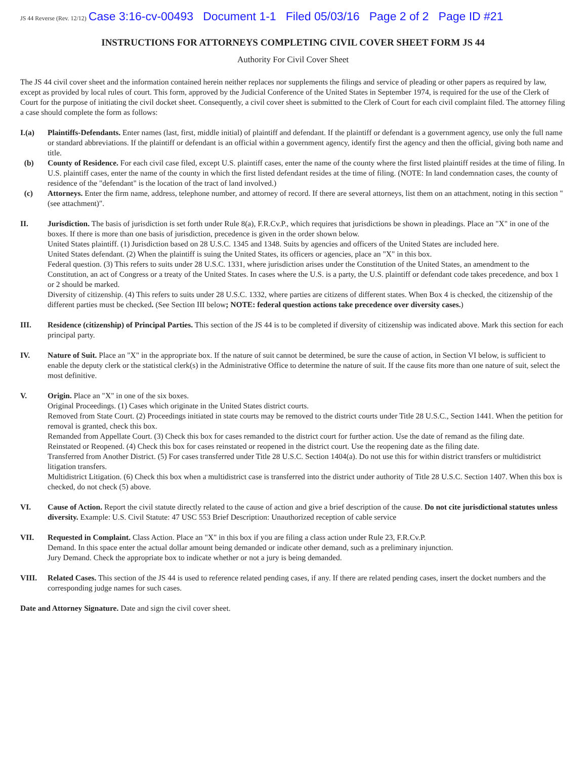JS 44 Reverse (Rev. 12/12) Case 3:16-cv-00493 Document 1-1 Filed 05/03/16 Page 2 of 2 Page ID #21
INSTRUCTIONS FOR ATTORNEYS COMPLETING CIVIL COVER SHEET FORM JS 44
Authority For Civil Cover Sheet
The JS 44 civil cover sheet and the information contained herein neither replaces nor supplements the filings and service of pleading or other papers as required by law, except as provided by local rules of court. This form, approved by the Judicial Conference of the United States in September 1974, is required for the use of the Clerk of Court for the purpose of initiating the civil docket sheet. Consequently, a civil cover sheet is submitted to the Clerk of Court for each civil complaint filed. The attorney filing a case should complete the form as follows:
I.(a) Plaintiffs-Defendants. Enter names (last, first, middle initial) of plaintiff and defendant. If the plaintiff or defendant is a government agency, use only the full name or standard abbreviations. If the plaintiff or defendant is an official within a government agency, identify first the agency and then the official, giving both name and title.
(b) County of Residence. For each civil case filed, except U.S. plaintiff cases, enter the name of the county where the first listed plaintiff resides at the time of filing. In U.S. plaintiff cases, enter the name of the county in which the first listed defendant resides at the time of filing. (NOTE: In land condemnation cases, the county of residence of the "defendant" is the location of the tract of land involved.)
(c) Attorneys. Enter the firm name, address, telephone number, and attorney of record. If there are several attorneys, list them on an attachment, noting in this section "(see attachment)".
II. Jurisdiction. The basis of jurisdiction is set forth under Rule 8(a), F.R.Cv.P., which requires that jurisdictions be shown in pleadings. Place an "X" in one of the boxes. If there is more than one basis of jurisdiction, precedence is given in the order shown below.
United States plaintiff. (1) Jurisdiction based on 28 U.S.C. 1345 and 1348. Suits by agencies and officers of the United States are included here.
United States defendant. (2) When the plaintiff is suing the United States, its officers or agencies, place an "X" in this box.
Federal question. (3) This refers to suits under 28 U.S.C. 1331, where jurisdiction arises under the Constitution of the United States, an amendment to the Constitution, an act of Congress or a treaty of the United States. In cases where the U.S. is a party, the U.S. plaintiff or defendant code takes precedence, and box 1 or 2 should be marked.
Diversity of citizenship. (4) This refers to suits under 28 U.S.C. 1332, where parties are citizens of different states. When Box 4 is checked, the citizenship of the different parties must be checked. (See Section III below; NOTE: federal question actions take precedence over diversity cases.)
III. Residence (citizenship) of Principal Parties. This section of the JS 44 is to be completed if diversity of citizenship was indicated above. Mark this section for each principal party.
IV. Nature of Suit. Place an "X" in the appropriate box. If the nature of suit cannot be determined, be sure the cause of action, in Section VI below, is sufficient to enable the deputy clerk or the statistical clerk(s) in the Administrative Office to determine the nature of suit. If the cause fits more than one nature of suit, select the most definitive.
V. Origin. Place an "X" in one of the six boxes.
Original Proceedings. (1) Cases which originate in the United States district courts.
Removed from State Court. (2) Proceedings initiated in state courts may be removed to the district courts under Title 28 U.S.C., Section 1441. When the petition for removal is granted, check this box.
Remanded from Appellate Court. (3) Check this box for cases remanded to the district court for further action. Use the date of remand as the filing date.
Reinstated or Reopened. (4) Check this box for cases reinstated or reopened in the district court. Use the reopening date as the filing date.
Transferred from Another District. (5) For cases transferred under Title 28 U.S.C. Section 1404(a). Do not use this for within district transfers or multidistrict litigation transfers.
Multidistrict Litigation. (6) Check this box when a multidistrict case is transferred into the district under authority of Title 28 U.S.C. Section 1407. When this box is checked, do not check (5) above.
VI. Cause of Action. Report the civil statute directly related to the cause of action and give a brief description of the cause. Do not cite jurisdictional statutes unless diversity. Example: U.S. Civil Statute: 47 USC 553 Brief Description: Unauthorized reception of cable service
VII. Requested in Complaint. Class Action. Place an "X" in this box if you are filing a class action under Rule 23, F.R.Cv.P.
Demand. In this space enter the actual dollar amount being demanded or indicate other demand, such as a preliminary injunction.
Jury Demand. Check the appropriate box to indicate whether or not a jury is being demanded.
VIII. Related Cases. This section of the JS 44 is used to reference related pending cases, if any. If there are related pending cases, insert the docket numbers and the corresponding judge names for such cases.
Date and Attorney Signature. Date and sign the civil cover sheet.